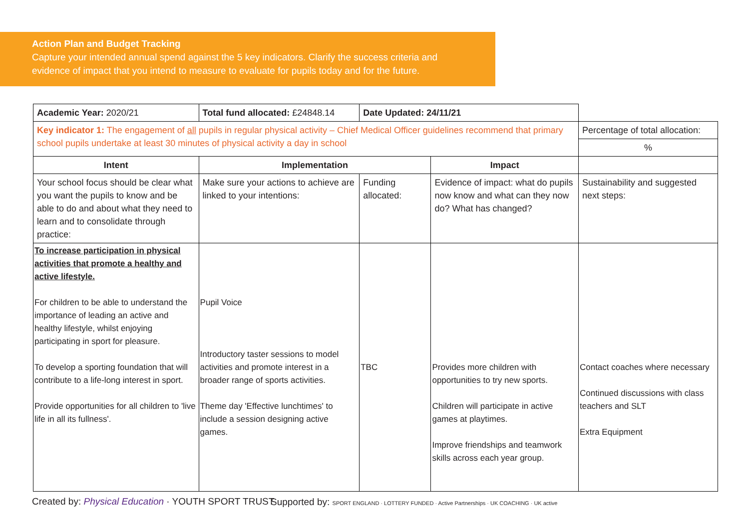Action Plan and Budget Tracking
Capture your intended annual spend against the 5 key indicators. Clarify the success criteria and evidence of impact that you intend to measure to evaluate for pupils today and for the future.
| Academic Year: 2020/21 | Total fund allocated: £24848.14 | Date Updated: 24/11/21 | | |
| Key indicator 1: The engagement of all pupils in regular physical activity – Chief Medical Officer guidelines recommend that primary school pupils undertake at least 30 minutes of physical activity a day in school | | | | Percentage of total allocation: |
| | | | | % |
| Intent | Implementation | | Impact | |
| Your school focus should be clear what you want the pupils to know and be able to do and about what they need to learn and to consolidate through practice: | Make sure your actions to achieve are linked to your intentions: | Funding allocated: | Evidence of impact: what do pupils now know and what can they now do? What has changed? | Sustainability and suggested next steps: |
| To increase participation in physical activities that promote a healthy and active lifestyle. For children to be able to understand the importance of leading an active and healthy lifestyle, whilst enjoying participating in sport for pleasure. To develop a sporting foundation that will contribute to a life-long interest in sport. Provide opportunities for all children to 'live life in all its fullness'. | Pupil Voice Introductory taster sessions to model activities and promote interest in a broader range of sports activities. Theme day 'Effective lunchtimes' to include a session designing active games. | TBC | Provides more children with opportunities to try new sports. Children will participate in active games at playtimes. Improve friendships and teamwork skills across each year group. | Contact coaches where necessary Continued discussions with class teachers and SLT Extra Equipment |
Created by: Physical Education · YOUTH SPORT TRUST
Supported by: SPORT ENGLAND · LOTTERY FUNDED · Active Partnerships · UK COACHING · UK active